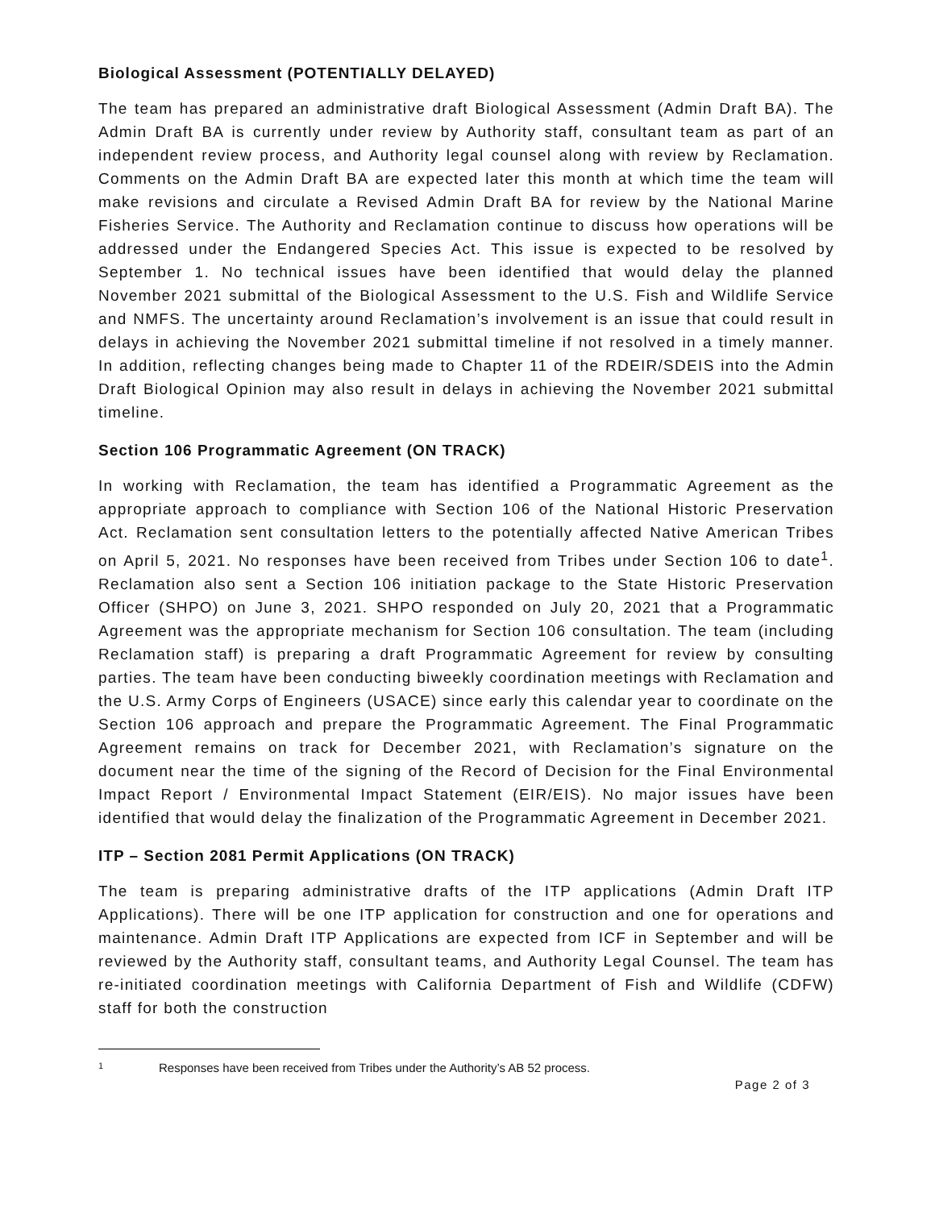Biological Assessment (POTENTIALLY DELAYED)
The team has prepared an administrative draft Biological Assessment (Admin Draft BA). The Admin Draft BA is currently under review by Authority staff, consultant team as part of an independent review process, and Authority legal counsel along with review by Reclamation. Comments on the Admin Draft BA are expected later this month at which time the team will make revisions and circulate a Revised Admin Draft BA for review by the National Marine Fisheries Service. The Authority and Reclamation continue to discuss how operations will be addressed under the Endangered Species Act. This issue is expected to be resolved by September 1. No technical issues have been identified that would delay the planned November 2021 submittal of the Biological Assessment to the U.S. Fish and Wildlife Service and NMFS. The uncertainty around Reclamation’s involvement is an issue that could result in delays in achieving the November 2021 submittal timeline if not resolved in a timely manner. In addition, reflecting changes being made to Chapter 11 of the RDEIR/SDEIS into the Admin Draft Biological Opinion may also result in delays in achieving the November 2021 submittal timeline.
Section 106 Programmatic Agreement (ON TRACK)
In working with Reclamation, the team has identified a Programmatic Agreement as the appropriate approach to compliance with Section 106 of the National Historic Preservation Act. Reclamation sent consultation letters to the potentially affected Native American Tribes on April 5, 2021. No responses have been received from Tribes under Section 106 to date<sup>1</sup>. Reclamation also sent a Section 106 initiation package to the State Historic Preservation Officer (SHPO) on June 3, 2021. SHPO responded on July 20, 2021 that a Programmatic Agreement was the appropriate mechanism for Section 106 consultation. The team (including Reclamation staff) is preparing a draft Programmatic Agreement for review by consulting parties. The team have been conducting biweekly coordination meetings with Reclamation and the U.S. Army Corps of Engineers (USACE) since early this calendar year to coordinate on the Section 106 approach and prepare the Programmatic Agreement. The Final Programmatic Agreement remains on track for December 2021, with Reclamation’s signature on the document near the time of the signing of the Record of Decision for the Final Environmental Impact Report / Environmental Impact Statement (EIR/EIS). No major issues have been identified that would delay the finalization of the Programmatic Agreement in December 2021.
ITP – Section 2081 Permit Applications (ON TRACK)
The team is preparing administrative drafts of the ITP applications (Admin Draft ITP Applications). There will be one ITP application for construction and one for operations and maintenance. Admin Draft ITP Applications are expected from ICF in September and will be reviewed by the Authority staff, consultant teams, and Authority Legal Counsel. The team has re-initiated coordination meetings with California Department of Fish and Wildlife (CDFW) staff for both the construction
1 Responses have been received from Tribes under the Authority’s AB 52 process.
Page 2 of 3